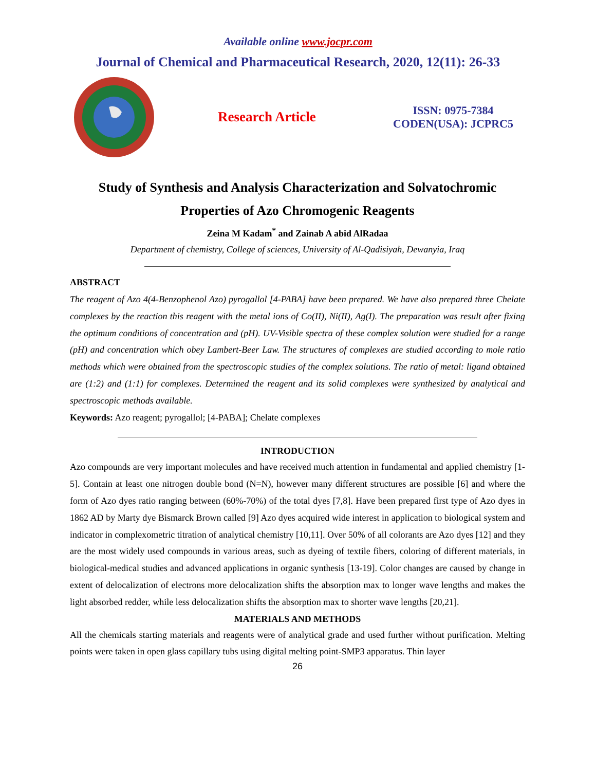Available online www.jocpr.com
Journal of Chemical and Pharmaceutical Research, 2020, 12(11): 26-33
Research Article
ISSN: 0975-7384
CODEN(USA): JCPRC5
Study of Synthesis and Analysis Characterization and Solvatochromic Properties of Azo Chromogenic Reagents
Zeina M Kadam<sup>*</sup> and Zainab A abid AlRadaa
Department of chemistry, College of sciences, University of Al-Qadisiyah, Dewanyia, Iraq
ABSTRACT
The reagent of Azo 4(4-Benzophenol Azo) pyrogallol [4-PABA] have been prepared. We have also prepared three Chelate complexes by the reaction this reagent with the metal ions of Co(II), Ni(II), Ag(I). The preparation was result after fixing the optimum conditions of concentration and (pH). UV-Visible spectra of these complex solution were studied for a range (pH) and concentration which obey Lambert-Beer Law. The structures of complexes are studied according to mole ratio methods which were obtained from the spectroscopic studies of the complex solutions. The ratio of metal: ligand obtained are (1:2) and (1:1) for complexes. Determined the reagent and its solid complexes were synthesized by analytical and spectroscopic methods available.
Keywords: Azo reagent; pyrogallol; [4-PABA]; Chelate complexes
INTRODUCTION
Azo compounds are very important molecules and have received much attention in fundamental and applied chemistry [1-5]. Contain at least one nitrogen double bond (N=N), however many different structures are possible [6] and where the form of Azo dyes ratio ranging between (60%-70%) of the total dyes [7,8]. Have been prepared first type of Azo dyes in 1862 AD by Marty dye Bismarck Brown called [9] Azo dyes acquired wide interest in application to biological system and indicator in complexometric titration of analytical chemistry [10,11]. Over 50% of all colorants are Azo dyes [12] and they are the most widely used compounds in various areas, such as dyeing of textile fibers, coloring of different materials, in biological-medical studies and advanced applications in organic synthesis [13-19]. Color changes are caused by change in extent of delocalization of electrons more delocalization shifts the absorption max to longer wave lengths and makes the light absorbed redder, while less delocalization shifts the absorption max to shorter wave lengths [20,21].
MATERIALS AND METHODS
All the chemicals starting materials and reagents were of analytical grade and used further without purification. Melting points were taken in open glass capillary tubs using digital melting point-SMP3 apparatus. Thin layer
26